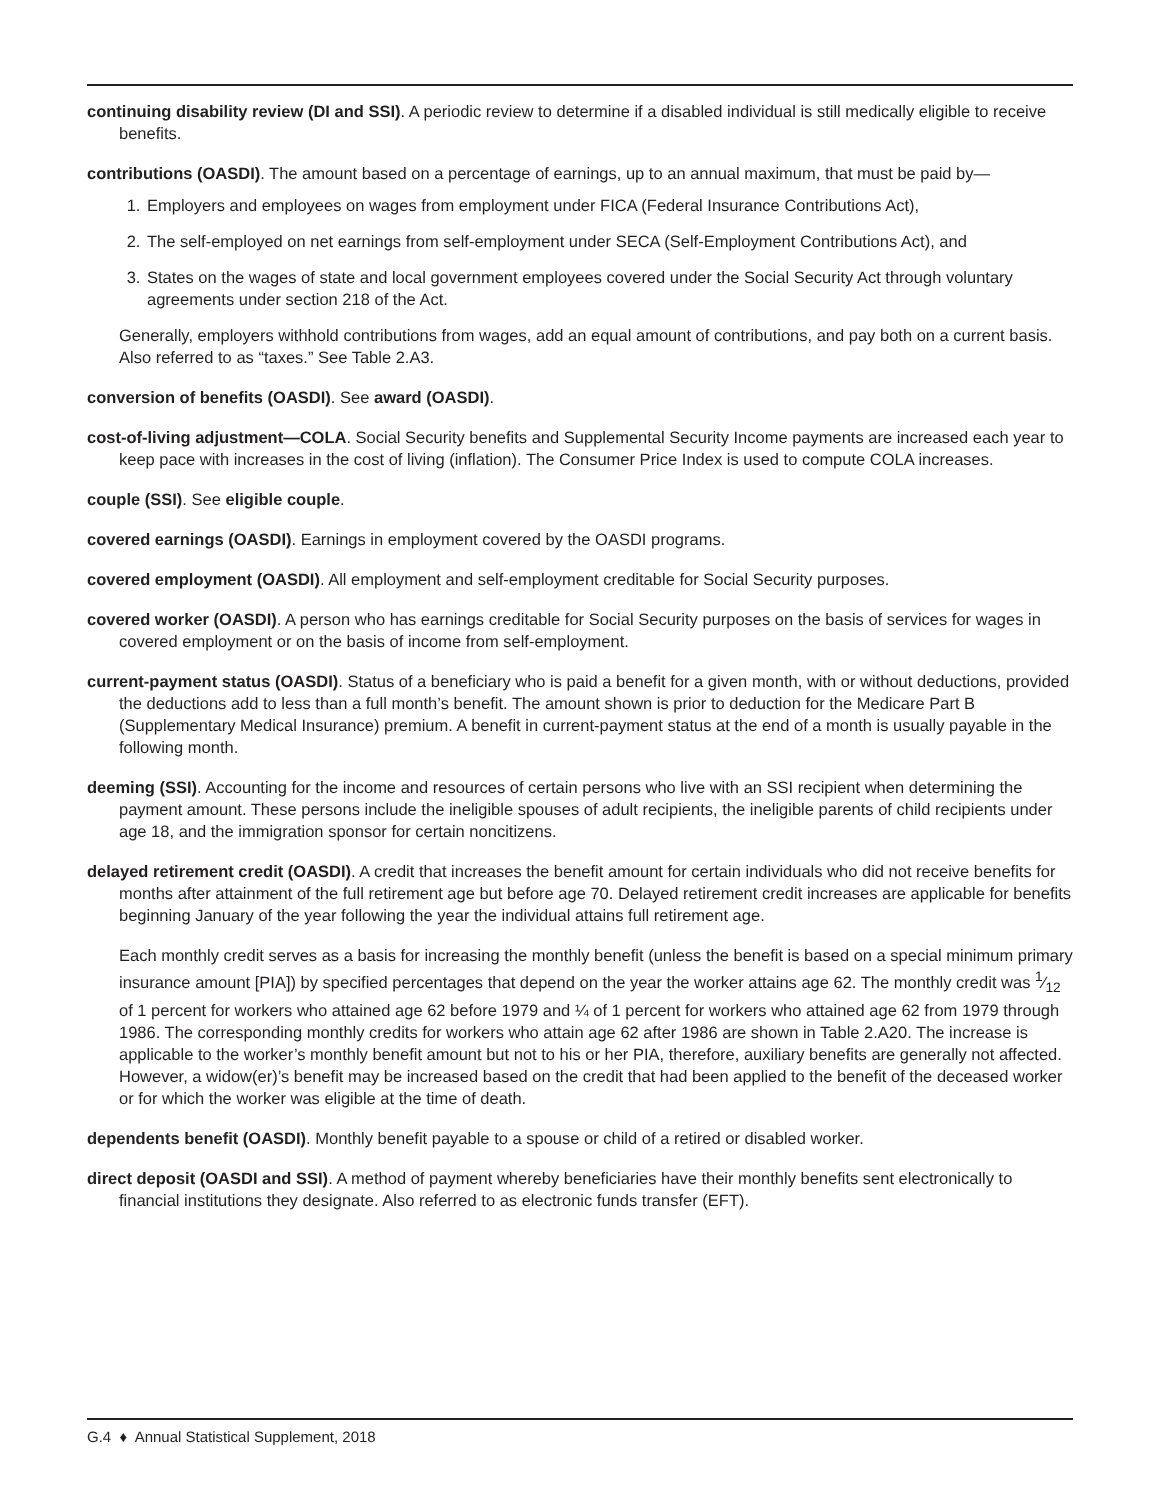continuing disability review (DI and SSI). A periodic review to determine if a disabled individual is still medically eligible to receive benefits.
contributions (OASDI). The amount based on a percentage of earnings, up to an annual maximum, that must be paid by—
1. Employers and employees on wages from employment under FICA (Federal Insurance Contributions Act),
2. The self-employed on net earnings from self-employment under SECA (Self-Employment Contributions Act), and
3. States on the wages of state and local government employees covered under the Social Security Act through voluntary agreements under section 218 of the Act.
Generally, employers withhold contributions from wages, add an equal amount of contributions, and pay both on a current basis. Also referred to as “taxes.” See Table 2.A3.
conversion of benefits (OASDI). See award (OASDI).
cost-of-living adjustment—COLA. Social Security benefits and Supplemental Security Income payments are increased each year to keep pace with increases in the cost of living (inflation). The Consumer Price Index is used to compute COLA increases.
couple (SSI). See eligible couple.
covered earnings (OASDI). Earnings in employment covered by the OASDI programs.
covered employment (OASDI). All employment and self-employment creditable for Social Security purposes.
covered worker (OASDI). A person who has earnings creditable for Social Security purposes on the basis of services for wages in covered employment or on the basis of income from self-employment.
current-payment status (OASDI). Status of a beneficiary who is paid a benefit for a given month, with or without deductions, provided the deductions add to less than a full month’s benefit. The amount shown is prior to deduction for the Medicare Part B (Supplementary Medical Insurance) premium. A benefit in current-payment status at the end of a month is usually payable in the following month.
deeming (SSI). Accounting for the income and resources of certain persons who live with an SSI recipient when determining the payment amount. These persons include the ineligible spouses of adult recipients, the ineligible parents of child recipients under age 18, and the immigration sponsor for certain noncitizens.
delayed retirement credit (OASDI). A credit that increases the benefit amount for certain individuals who did not receive benefits for months after attainment of the full retirement age but before age 70. Delayed retirement credit increases are applicable for benefits beginning January of the year following the year the individual attains full retirement age.
Each monthly credit serves as a basis for increasing the monthly benefit (unless the benefit is based on a special minimum primary insurance amount [PIA]) by specified percentages that depend on the year the worker attains age 62. The monthly credit was 1⁄12 of 1 percent for workers who attained age 62 before 1979 and ¼ of 1 percent for workers who attained age 62 from 1979 through 1986. The corresponding monthly credits for workers who attain age 62 after 1986 are shown in Table 2.A20. The increase is applicable to the worker’s monthly benefit amount but not to his or her PIA, therefore, auxiliary benefits are generally not affected. However, a widow(er)’s benefit may be increased based on the credit that had been applied to the benefit of the deceased worker or for which the worker was eligible at the time of death.
dependents benefit (OASDI). Monthly benefit payable to a spouse or child of a retired or disabled worker.
direct deposit (OASDI and SSI). A method of payment whereby beneficiaries have their monthly benefits sent electronically to financial institutions they designate. Also referred to as electronic funds transfer (EFT).
G.4 ♦ Annual Statistical Supplement, 2018